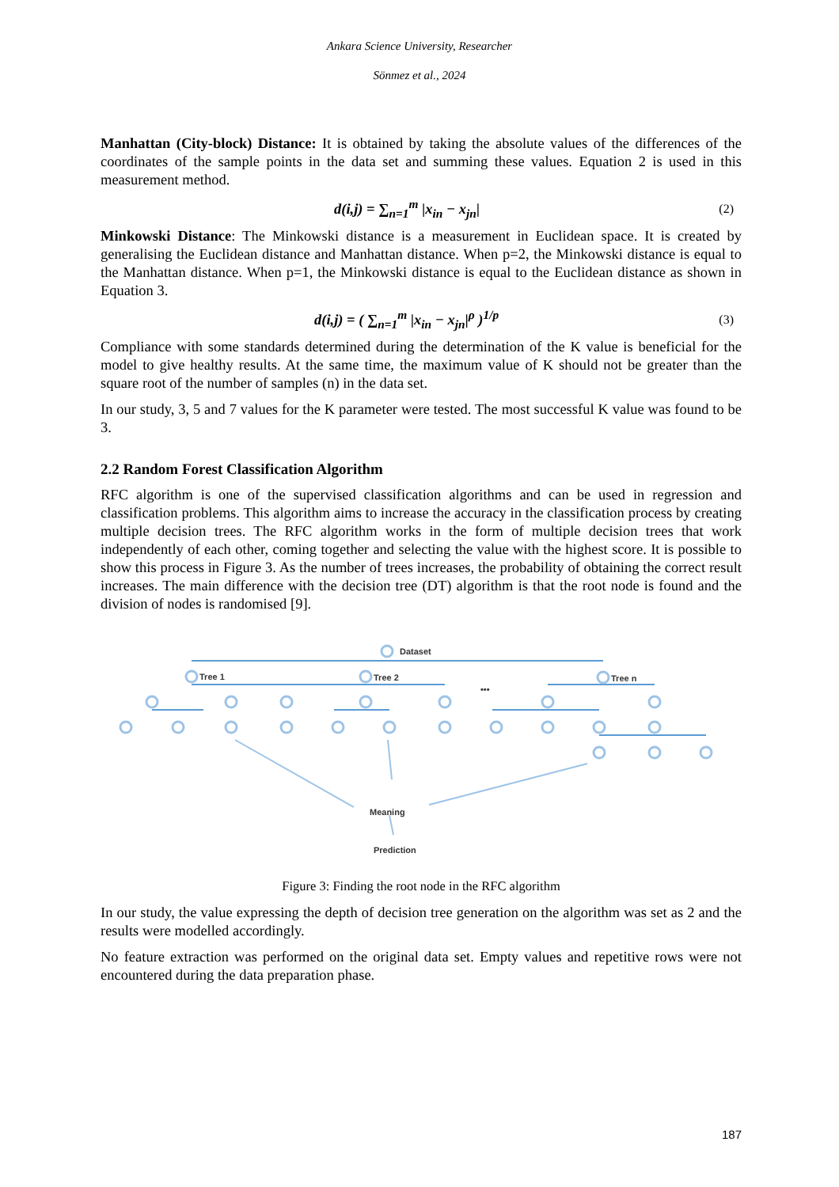Ankara Science University, Researcher
Sönmez et al., 2024
Manhattan (City-block) Distance: It is obtained by taking the absolute values of the differences of the coordinates of the sample points in the data set and summing these values. Equation 2 is used in this measurement method.
d(i,j) = ∑<sub>n=1</sub><sup>m</sup> |x<sub>in</sub> − x<sub>jn</sub>| (2)
Minkowski Distance: The Minkowski distance is a measurement in Euclidean space. It is created by generalising the Euclidean distance and Manhattan distance. When p=2, the Minkowski distance is equal to the Manhattan distance. When p=1, the Minkowski distance is equal to the Euclidean distance as shown in Equation 3.
d(i,j) = ( ∑<sub>n=1</sub><sup>m</sup> |x<sub>in</sub> − x<sub>jn</sub>|<sup>ρ</sup> )<sup>1/p</sup> (3)
Compliance with some standards determined during the determination of the K value is beneficial for the model to give healthy results. At the same time, the maximum value of K should not be greater than the square root of the number of samples (n) in the data set.
In our study, 3, 5 and 7 values for the K parameter were tested. The most successful K value was found to be 3.
2.2 Random Forest Classification Algorithm
RFC algorithm is one of the supervised classification algorithms and can be used in regression and classification problems. This algorithm aims to increase the accuracy in the classification process by creating multiple decision trees. The RFC algorithm works in the form of multiple decision trees that work independently of each other, coming together and selecting the value with the highest score. It is possible to show this process in Figure 3. As the number of trees increases, the probability of obtaining the correct result increases. The main difference with the decision tree (DT) algorithm is that the root node is found and the division of nodes is randomised [9].
Dataset
Tree 1
Tree 2
Tree n
•••
Meaning
Prediction
Figure 3: Finding the root node in the RFC algorithm
In our study, the value expressing the depth of decision tree generation on the algorithm was set as 2 and the results were modelled accordingly.
No feature extraction was performed on the original data set. Empty values and repetitive rows were not encountered during the data preparation phase.
187